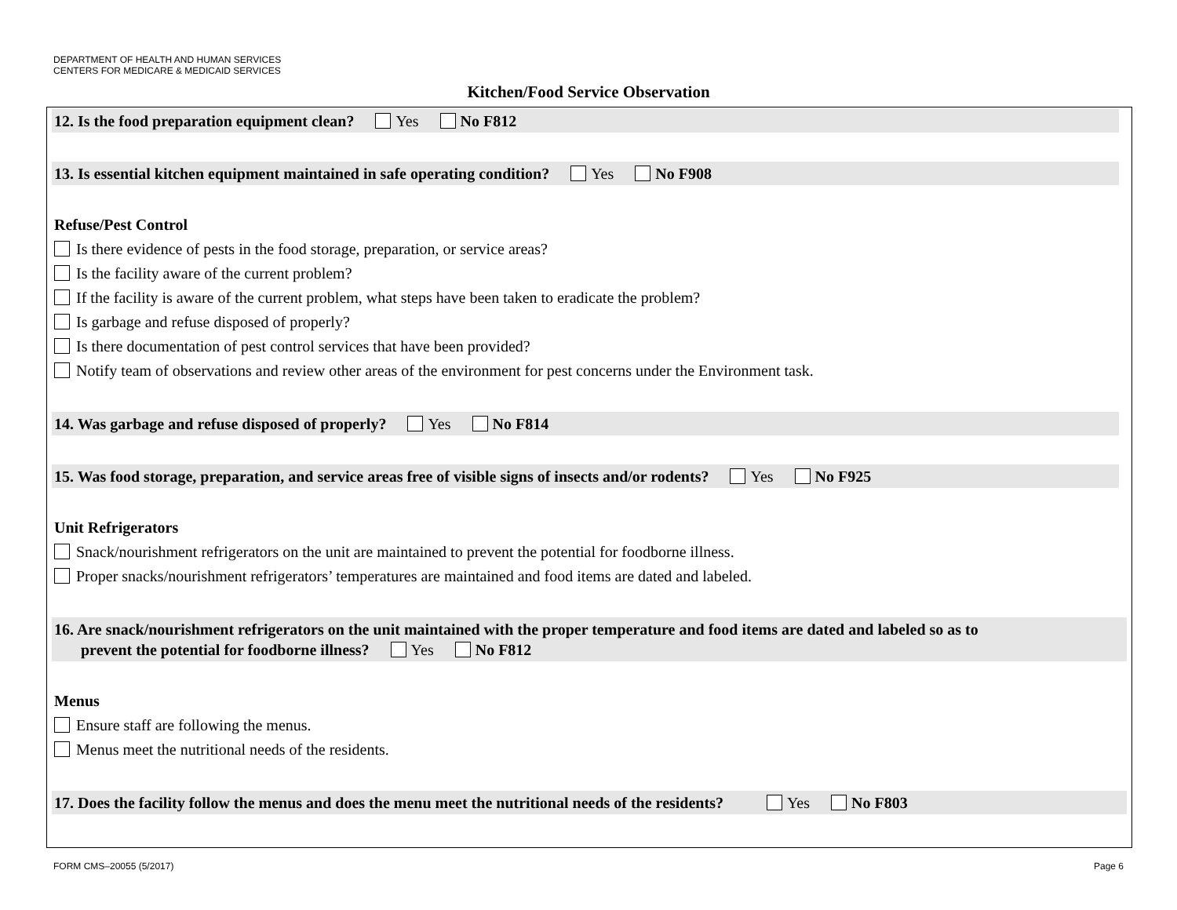DEPARTMENT OF HEALTH AND HUMAN SERVICES
CENTERS FOR MEDICARE & MEDICAID SERVICES
Kitchen/Food Service Observation
12. Is the food preparation equipment clean? Yes No F812
13. Is essential kitchen equipment maintained in safe operating condition? Yes No F908
Refuse/Pest Control
Is there evidence of pests in the food storage, preparation, or service areas?
Is the facility aware of the current problem?
If the facility is aware of the current problem, what steps have been taken to eradicate the problem?
Is garbage and refuse disposed of properly?
Is there documentation of pest control services that have been provided?
Notify team of observations and review other areas of the environment for pest concerns under the Environment task.
14. Was garbage and refuse disposed of properly? Yes No F814
15. Was food storage, preparation, and service areas free of visible signs of insects and/or rodents? Yes No F925
Unit Refrigerators
Snack/nourishment refrigerators on the unit are maintained to prevent the potential for foodborne illness.
Proper snacks/nourishment refrigerators’ temperatures are maintained and food items are dated and labeled.
16. Are snack/nourishment refrigerators on the unit maintained with the proper temperature and food items are dated and labeled so as to
prevent the potential for foodborne illness? Yes No F812
Menus
Ensure staff are following the menus.
Menus meet the nutritional needs of the residents.
17. Does the facility follow the menus and does the menu meet the nutritional needs of the residents? Yes No F803
FORM CMS–20055 (5/2017) Page 6